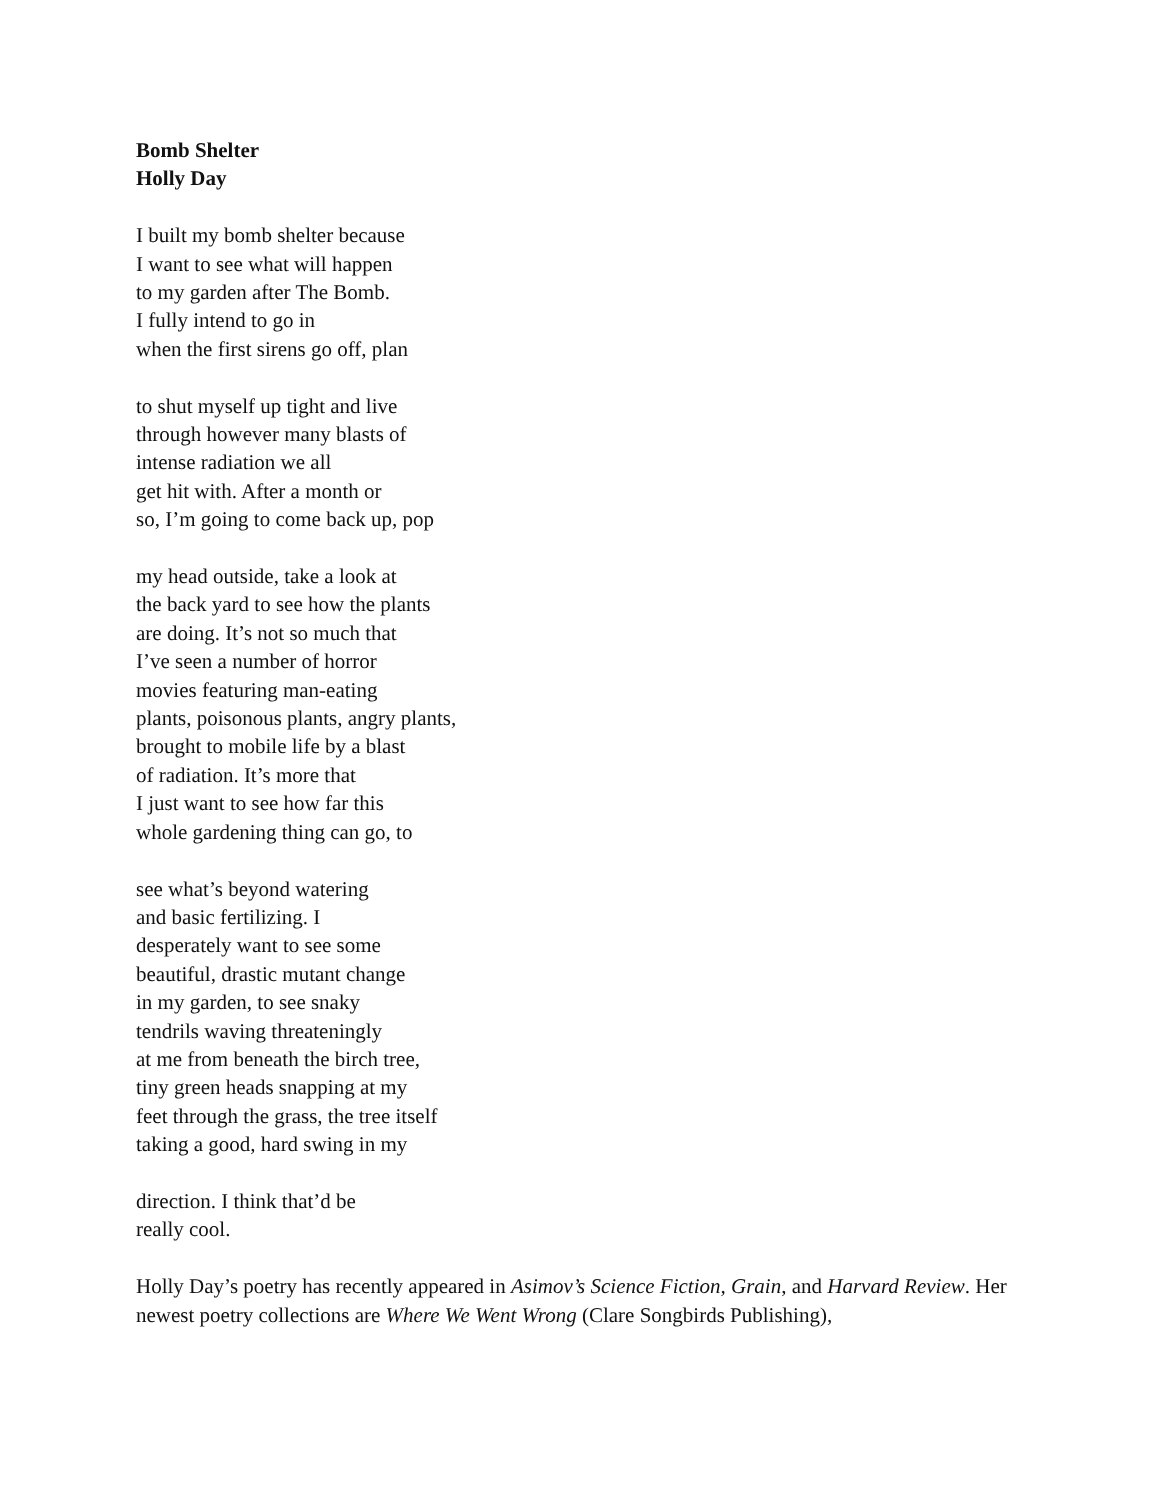Bomb Shelter
Holly Day
I built my bomb shelter because
I want to see what will happen
to my garden after The Bomb.
I fully intend to go in
when the first sirens go off, plan
to shut myself up tight and live
through however many blasts of
intense radiation we all
get hit with. After a month or
so, I’m going to come back up, pop
my head outside, take a look at
the back yard to see how the plants
are doing. It’s not so much that
I’ve seen a number of horror
movies featuring man-eating
plants, poisonous plants, angry plants,
brought to mobile life by a blast
of radiation. It’s more that
I just want to see how far this
whole gardening thing can go, to
see what’s beyond watering
and basic fertilizing. I
desperately want to see some
beautiful, drastic mutant change
in my garden, to see snaky
tendrils waving threateningly
at me from beneath the birch tree,
tiny green heads snapping at my
feet through the grass, the tree itself
taking a good, hard swing in my
direction. I think that’d be
really cool.
Holly Day’s poetry has recently appeared in Asimov’s Science Fiction, Grain, and Harvard Review. Her newest poetry collections are Where We Went Wrong (Clare Songbirds Publishing),